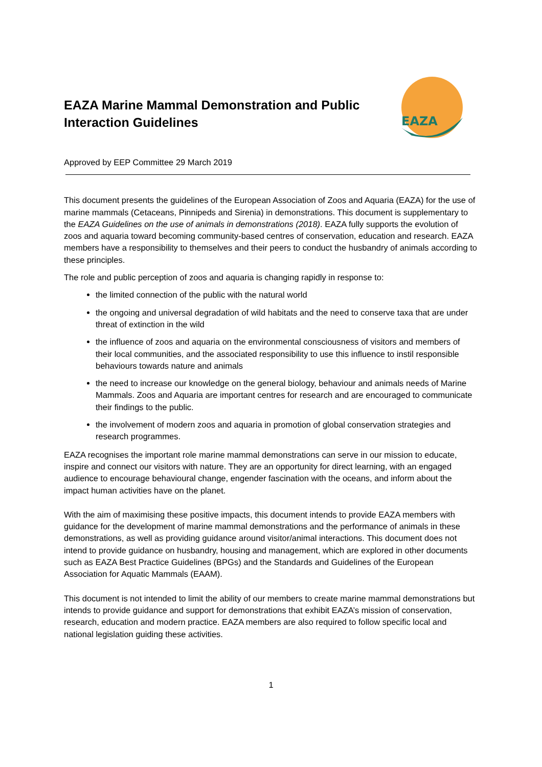EAZA Marine Mammal Demonstration and Public
Interaction Guidelines
EAZA
Approved by EEP Committee 29 March 2019
This document presents the guidelines of the European Association of Zoos and Aquaria (EAZA) for the use of marine mammals (Cetaceans, Pinnipeds and Sirenia) in demonstrations. This document is supplementary to the EAZA Guidelines on the use of animals in demonstrations (2018). EAZA fully supports the evolution of zoos and aquaria toward becoming community-based centres of conservation, education and research. EAZA members have a responsibility to themselves and their peers to conduct the husbandry of animals according to these principles.
The role and public perception of zoos and aquaria is changing rapidly in response to:
the limited connection of the public with the natural world
the ongoing and universal degradation of wild habitats and the need to conserve taxa that are under threat of extinction in the wild
the influence of zoos and aquaria on the environmental consciousness of visitors and members of their local communities, and the associated responsibility to use this influence to instil responsible behaviours towards nature and animals
the need to increase our knowledge on the general biology, behaviour and animals needs of Marine Mammals. Zoos and Aquaria are important centres for research and are encouraged to communicate their findings to the public.
the involvement of modern zoos and aquaria in promotion of global conservation strategies and research programmes.
EAZA recognises the important role marine mammal demonstrations can serve in our mission to educate, inspire and connect our visitors with nature. They are an opportunity for direct learning, with an engaged audience to encourage behavioural change, engender fascination with the oceans, and inform about the impact human activities have on the planet.
With the aim of maximising these positive impacts, this document intends to provide EAZA members with guidance for the development of marine mammal demonstrations and the performance of animals in these demonstrations, as well as providing guidance around visitor/animal interactions. This document does not intend to provide guidance on husbandry, housing and management, which are explored in other documents such as EAZA Best Practice Guidelines (BPGs) and the Standards and Guidelines of the European Association for Aquatic Mammals (EAAM).
This document is not intended to limit the ability of our members to create marine mammal demonstrations but intends to provide guidance and support for demonstrations that exhibit EAZA’s mission of conservation, research, education and modern practice. EAZA members are also required to follow specific local and national legislation guiding these activities.
1